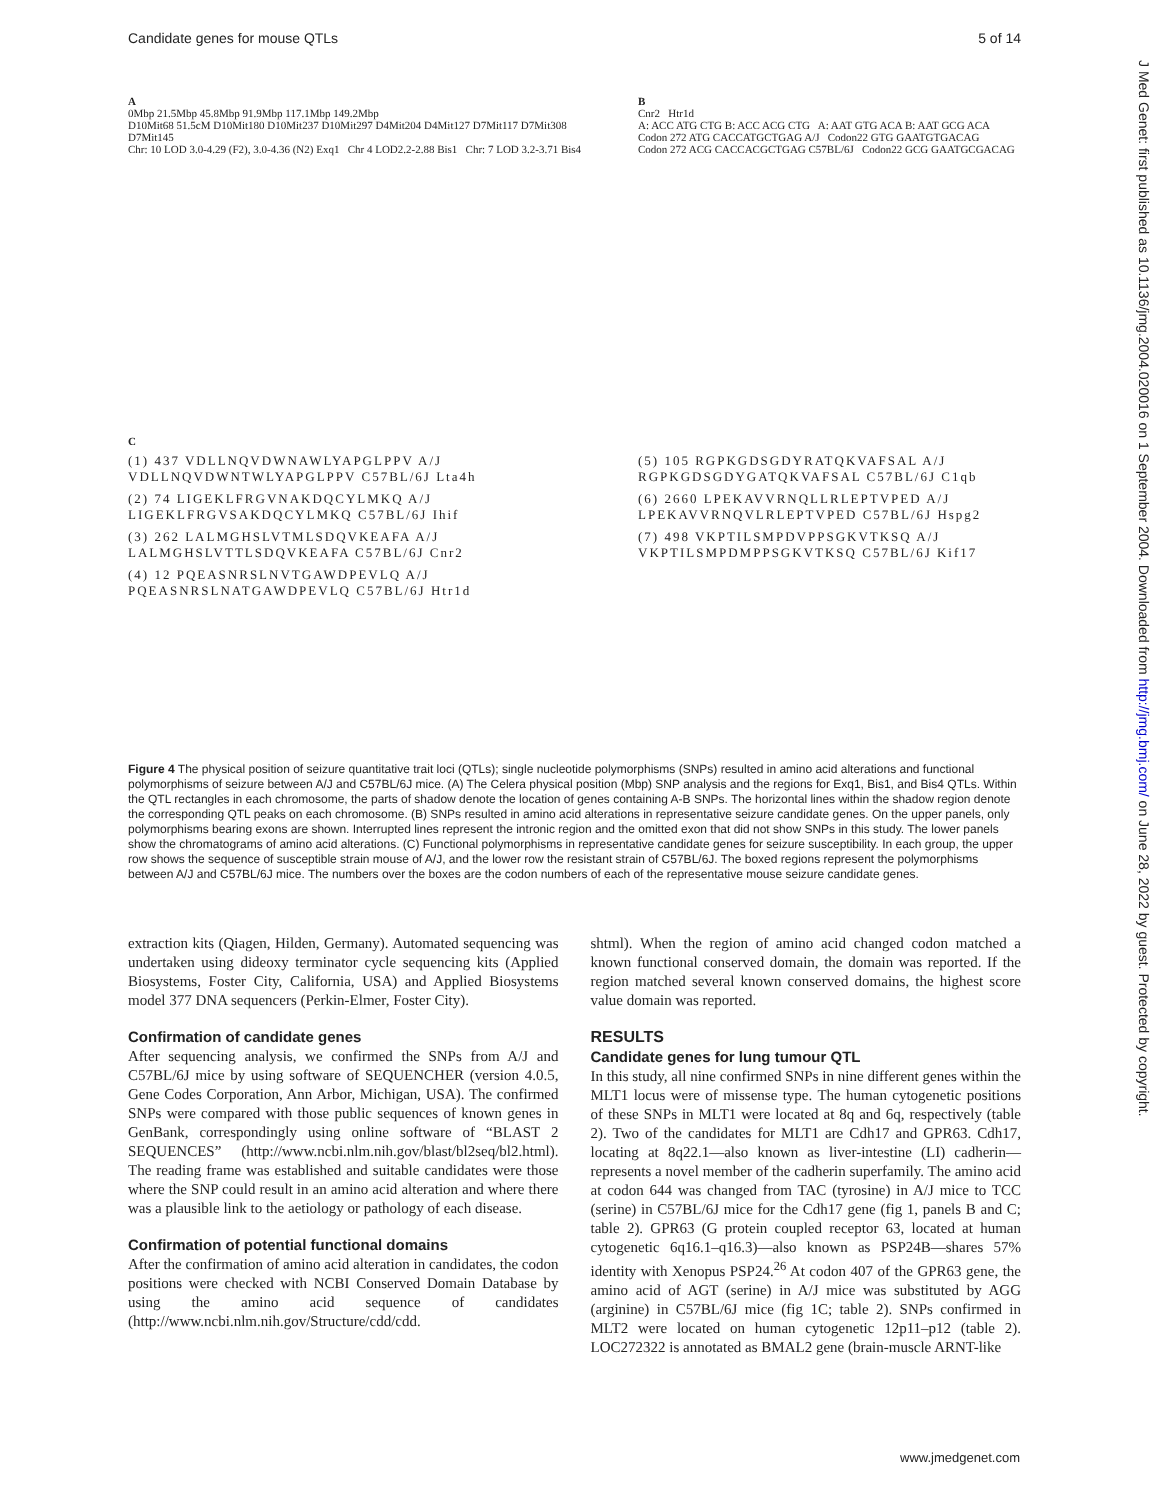Candidate genes for mouse QTLs 5 of 14
A
0Mbp 21.5Mbp 45.8Mbp 91.9Mbp 117.1Mbp 149.2Mbp
D10Mit68 51.5cM D10Mit180 D10Mit237 D10Mit297 D4Mit204 D4Mit127 D7Mit117 D7Mit308 D7Mit145
Chr: 10 LOD 3.0-4.29 (F2), 3.0-4.36 (N2) Exq1 Chr 4 LOD2.2-2.88 Bis1 Chr: 7 LOD 3.2-3.71 Bis4
B
Cnr2 Htr1d
A: ACC ATG CTG B: ACC ACG CTG A: AAT GTG ACA B: AAT GCG ACA
Codon 272 ATG CACCATGCTGAG A/J Codon22 GTG GAATGTGACAG
Codon 272 ACG CACCACGCTGAG C57BL/6J Codon22 GCG GAATGCGACAG
C
(1) 437 VDLLNQVDWNAWLYAPGLPPV A/J
VDLLNQVDWNTWLYAPGLPPV C57BL/6J Lta4h
(2) 74 LIGEKLFRGVNAKDQCYLMKQ A/J
LIGEKLFRGVSAKDQCYLMKQ C57BL/6J Ihif
(3) 262 LALMGHSLVTMLSDQVKEAFA A/J
LALMGHSLVTTLSDQVKEAFA C57BL/6J Cnr2
(4) 12 PQEASNRSLNVTGAWDPEVLQ A/J
PQEASNRSLNATGAWDPEVLQ C57BL/6J Htr1d
(5) 105 RGPKGDSGDYRATQKVAFSAL A/J
RGPKGDSGDYGATQKVAFSAL C57BL/6J C1qb
(6) 2660 LPEKAVVRNQLLRLEPTVPED A/J
LPEKAVVRNQVLRLEPTVPED C57BL/6J Hspg2
(7) 498 VKPTILSMPDVPPSGKVTKSQ A/J
VKPTILSMPDMPPSGKVTKSQ C57BL/6J Kif17
Figure 4 The physical position of seizure quantitative trait loci (QTLs); single nucleotide polymorphisms (SNPs) resulted in amino acid alterations and functional polymorphisms of seizure between A/J and C57BL/6J mice. (A) The Celera physical position (Mbp) SNP analysis and the regions for Exq1, Bis1, and Bis4 QTLs. Within the QTL rectangles in each chromosome, the parts of shadow denote the location of genes containing A-B SNPs. The horizontal lines within the shadow region denote the corresponding QTL peaks on each chromosome. (B) SNPs resulted in amino acid alterations in representative seizure candidate genes. On the upper panels, only polymorphisms bearing exons are shown. Interrupted lines represent the intronic region and the omitted exon that did not show SNPs in this study. The lower panels show the chromatograms of amino acid alterations. (C) Functional polymorphisms in representative candidate genes for seizure susceptibility. In each group, the upper row shows the sequence of susceptible strain mouse of A/J, and the lower row the resistant strain of C57BL/6J. The boxed regions represent the polymorphisms between A/J and C57BL/6J mice. The numbers over the boxes are the codon numbers of each of the representative mouse seizure candidate genes.
extraction kits (Qiagen, Hilden, Germany). Automated sequencing was undertaken using dideoxy terminator cycle sequencing kits (Applied Biosystems, Foster City, California, USA) and Applied Biosystems model 377 DNA sequencers (Perkin-Elmer, Foster City).
Confirmation of candidate genes
After sequencing analysis, we confirmed the SNPs from A/J and C57BL/6J mice by using software of SEQUENCHER (version 4.0.5, Gene Codes Corporation, Ann Arbor, Michigan, USA). The confirmed SNPs were compared with those public sequences of known genes in GenBank, correspondingly using online software of “BLAST 2 SEQUENCES” (http://www.ncbi.nlm.nih.gov/blast/bl2seq/bl2.html). The reading frame was established and suitable candidates were those where the SNP could result in an amino acid alteration and where there was a plausible link to the aetiology or pathology of each disease.
Confirmation of potential functional domains
After the confirmation of amino acid alteration in candidates, the codon positions were checked with NCBI Conserved Domain Database by using the amino acid sequence of candidates (http://www.ncbi.nlm.nih.gov/Structure/cdd/cdd.
shtml). When the region of amino acid changed codon matched a known functional conserved domain, the domain was reported. If the region matched several known conserved domains, the highest score value domain was reported.
RESULTS
Candidate genes for lung tumour QTL
In this study, all nine confirmed SNPs in nine different genes within the MLT1 locus were of missense type. The human cytogenetic positions of these SNPs in MLT1 were located at 8q and 6q, respectively (table 2). Two of the candidates for MLT1 are Cdh17 and GPR63. Cdh17, locating at 8q22.1—also known as liver-intestine (LI) cadherin—represents a novel member of the cadherin superfamily. The amino acid at codon 644 was changed from TAC (tyrosine) in A/J mice to TCC (serine) in C57BL/6J mice for the Cdh17 gene (fig 1, panels B and C; table 2). GPR63 (G protein coupled receptor 63, located at human cytogenetic 6q16.1–q16.3)—also known as PSP24B—shares 57% identity with Xenopus PSP24.<sup>26</sup> At codon 407 of the GPR63 gene, the amino acid of AGT (serine) in A/J mice was substituted by AGG (arginine) in C57BL/6J mice (fig 1C; table 2). SNPs confirmed in MLT2 were located on human cytogenetic 12p11–p12 (table 2). LOC272322 is annotated as BMAL2 gene (brain-muscle ARNT-like
J Med Genet: first published as 10.1136/jmg.2004.020016 on 1 September 2004. Downloaded from http://jmg.bmj.com/ on June 28, 2022 by guest. Protected by copyright.
www.jmedgenet.com